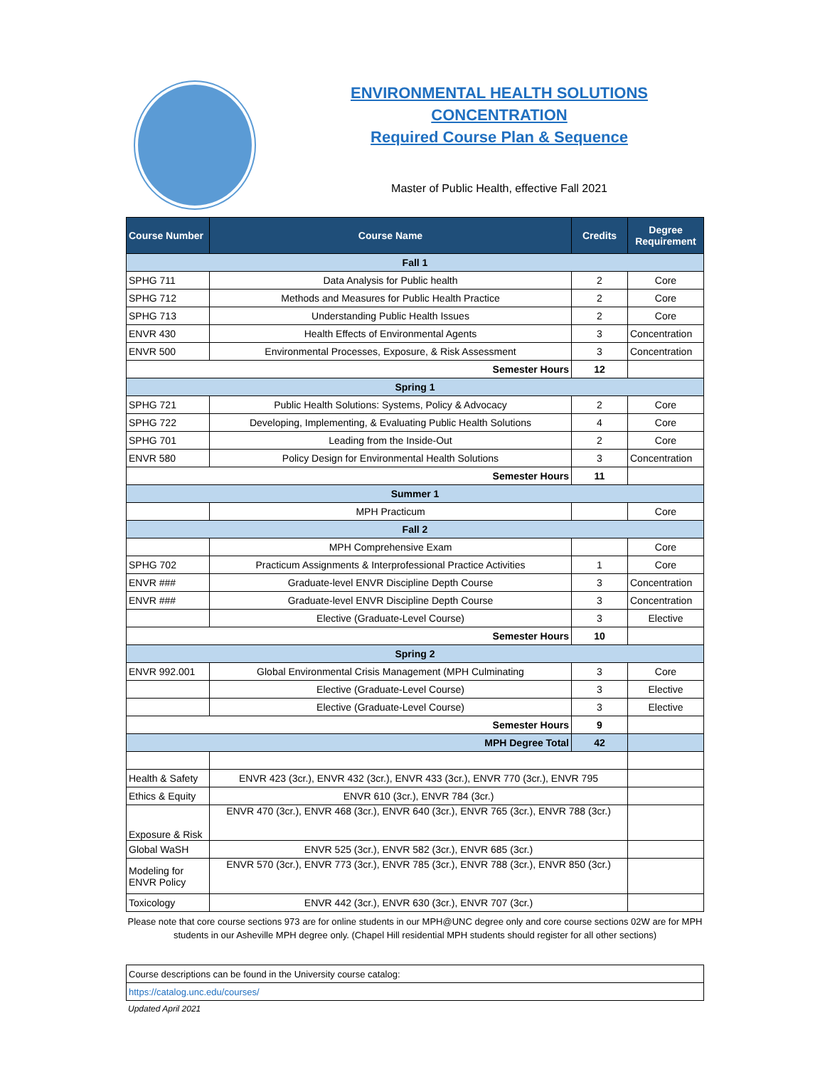ENVIRONMENTAL HEALTH SOLUTIONS
CONCENTRATION
Required Course Plan & Sequence
Master of Public Health, effective Fall 2021
| Course Number | Course Name | Credits | Degree Requirement |
| --- | --- | --- | --- |
| Fall 1 | | | |
| SPHG 711 | Data Analysis for Public health | 2 | Core |
| SPHG 712 | Methods and Measures for Public Health Practice | 2 | Core |
| SPHG 713 | Understanding Public Health Issues | 2 | Core |
| ENVR 430 | Health Effects of Environmental Agents | 3 | Concentration |
| ENVR 500 | Environmental Processes, Exposure, & Risk Assessment | 3 | Concentration |
| Semester Hours | | 12 | |
| Spring 1 | | | |
| SPHG 721 | Public Health Solutions: Systems, Policy & Advocacy | 2 | Core |
| SPHG 722 | Developing, Implementing, & Evaluating Public Health Solutions | 4 | Core |
| SPHG 701 | Leading from the Inside-Out | 2 | Core |
| ENVR 580 | Policy Design for Environmental Health Solutions | 3 | Concentration |
| Semester Hours | | 11 | |
| Summer 1 | | | |
| | MPH Practicum | | Core |
| Fall 2 | | | |
| | MPH Comprehensive Exam | | Core |
| SPHG 702 | Practicum Assignments & Interprofessional Practice Activities | 1 | Core |
| ENVR ### | Graduate-level ENVR Discipline Depth Course | 3 | Concentration |
| ENVR ### | Graduate-level ENVR Discipline Depth Course | 3 | Concentration |
| | Elective (Graduate-Level Course) | 3 | Elective |
| Semester Hours | | 10 | |
| Spring 2 | | | |
| ENVR 992.001 | Global Environmental Crisis Management (MPH Culminating | 3 | Core |
| | Elective (Graduate-Level Course) | 3 | Elective |
| | Elective (Graduate-Level Course) | 3 | Elective |
| Semester Hours | | 9 | |
| MPH Degree Total | | 42 | |
| Health & Safety | ENVR 423 (3cr.), ENVR 432 (3cr.), ENVR 433 (3cr.), ENVR 770 (3cr.), ENVR 795 | | |
| Ethics & Equity | ENVR 610 (3cr.), ENVR 784 (3cr.) | | |
| Exposure & Risk | ENVR 470 (3cr.), ENVR 468 (3cr.), ENVR 640 (3cr.), ENVR 765 (3cr.), ENVR 788 (3cr.) | | |
| Global WaSH | ENVR 525 (3cr.), ENVR 582 (3cr.), ENVR 685 (3cr.) | | |
| Modeling for ENVR Policy | ENVR 570 (3cr.), ENVR 773 (3cr.), ENVR 785 (3cr.), ENVR 788 (3cr.), ENVR 850 (3cr.) | | |
| Toxicology | ENVR 442 (3cr.), ENVR 630 (3cr.), ENVR 707 (3cr.) | | |
Please note that core course sections 973 are for online students in our MPH@UNC degree only and core course sections 02W are for MPH students in our Asheville MPH degree only. (Chapel Hill residential MPH students should register for all other sections)
| Course descriptions can be found in the University course catalog: |
| https://catalog.unc.edu/courses/ |
Updated April 2021